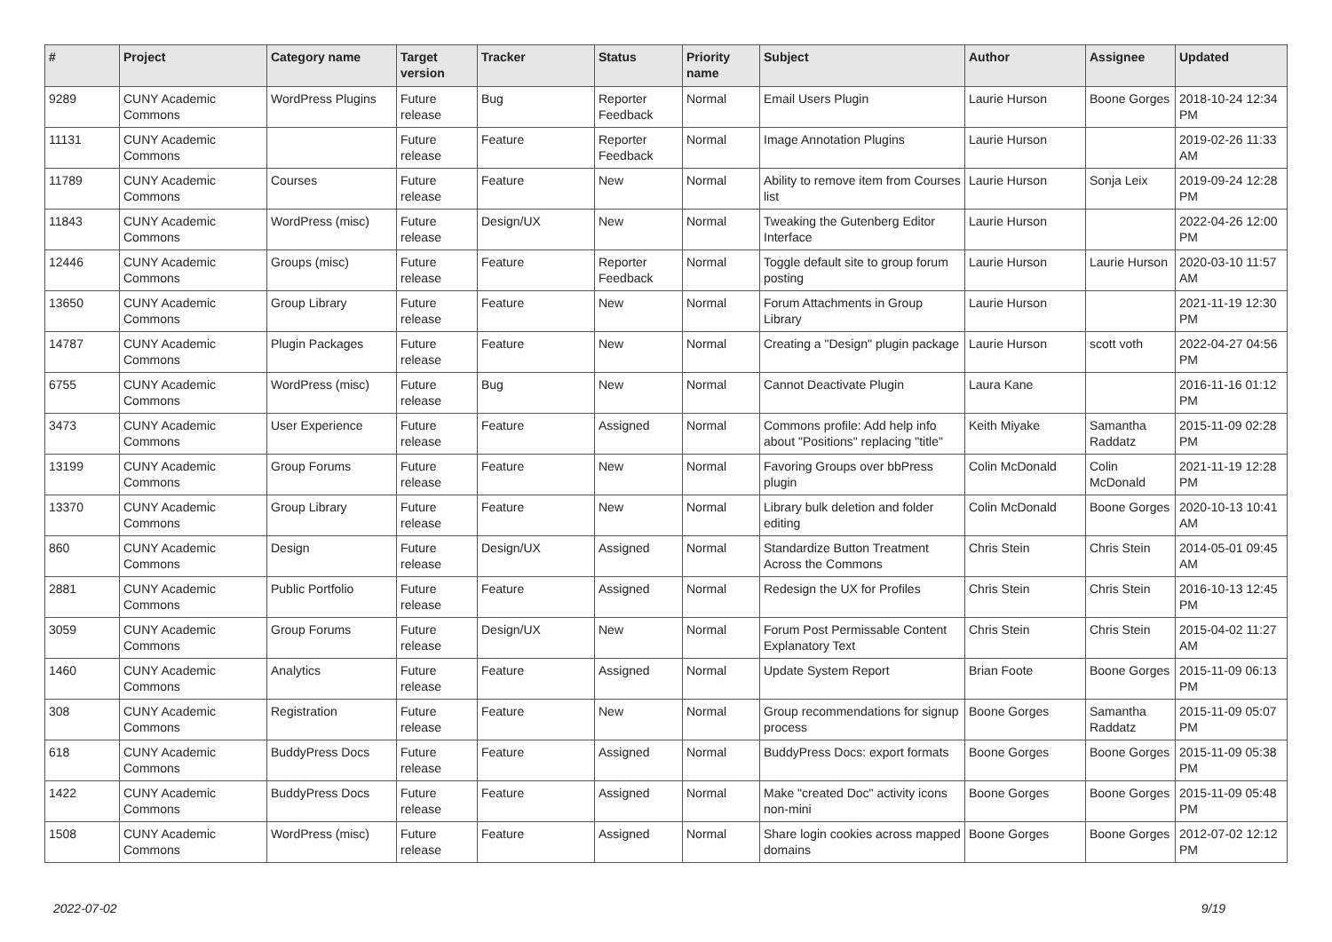| # | Project | Category name | Target version | Tracker | Status | Priority name | Subject | Author | Assignee | Updated |
| --- | --- | --- | --- | --- | --- | --- | --- | --- | --- | --- |
| 9289 | CUNY Academic Commons | WordPress Plugins | Future release | Bug | Reporter Feedback | Normal | Email Users Plugin | Laurie Hurson | Boone Gorges | 2018-10-24 12:34 PM |
| 11131 | CUNY Academic Commons | | Future release | Feature | Reporter Feedback | Normal | Image Annotation Plugins | Laurie Hurson | | 2019-02-26 11:33 AM |
| 11789 | CUNY Academic Commons | Courses | Future release | Feature | New | Normal | Ability to remove item from Courses list | Laurie Hurson | Sonja Leix | 2019-09-24 12:28 PM |
| 11843 | CUNY Academic Commons | WordPress (misc) | Future release | Design/UX | New | Normal | Tweaking the Gutenberg Editor Interface | Laurie Hurson | | 2022-04-26 12:00 PM |
| 12446 | CUNY Academic Commons | Groups (misc) | Future release | Feature | Reporter Feedback | Normal | Toggle default site to group forum posting | Laurie Hurson | Laurie Hurson | 2020-03-10 11:57 AM |
| 13650 | CUNY Academic Commons | Group Library | Future release | Feature | New | Normal | Forum Attachments in Group Library | Laurie Hurson | | 2021-11-19 12:30 PM |
| 14787 | CUNY Academic Commons | Plugin Packages | Future release | Feature | New | Normal | Creating a "Design" plugin package | Laurie Hurson | scott voth | 2022-04-27 04:56 PM |
| 6755 | CUNY Academic Commons | WordPress (misc) | Future release | Bug | New | Normal | Cannot Deactivate Plugin | Laura Kane | | 2016-11-16 01:12 PM |
| 3473 | CUNY Academic Commons | User Experience | Future release | Feature | Assigned | Normal | Commons profile: Add help info about "Positions" replacing "title" | Keith Miyake | Samantha Raddatz | 2015-11-09 02:28 PM |
| 13199 | CUNY Academic Commons | Group Forums | Future release | Feature | New | Normal | Favoring Groups over bbPress plugin | Colin McDonald | Colin McDonald | 2021-11-19 12:28 PM |
| 13370 | CUNY Academic Commons | Group Library | Future release | Feature | New | Normal | Library bulk deletion and folder editing | Colin McDonald | Boone Gorges | 2020-10-13 10:41 AM |
| 860 | CUNY Academic Commons | Design | Future release | Design/UX | Assigned | Normal | Standardize Button Treatment Across the Commons | Chris Stein | Chris Stein | 2014-05-01 09:45 AM |
| 2881 | CUNY Academic Commons | Public Portfolio | Future release | Feature | Assigned | Normal | Redesign the UX for Profiles | Chris Stein | Chris Stein | 2016-10-13 12:45 PM |
| 3059 | CUNY Academic Commons | Group Forums | Future release | Design/UX | New | Normal | Forum Post Permissable Content Explanatory Text | Chris Stein | Chris Stein | 2015-04-02 11:27 AM |
| 1460 | CUNY Academic Commons | Analytics | Future release | Feature | Assigned | Normal | Update System Report | Brian Foote | Boone Gorges | 2015-11-09 06:13 PM |
| 308 | CUNY Academic Commons | Registration | Future release | Feature | New | Normal | Group recommendations for signup process | Boone Gorges | Samantha Raddatz | 2015-11-09 05:07 PM |
| 618 | CUNY Academic Commons | BuddyPress Docs | Future release | Feature | Assigned | Normal | BuddyPress Docs: export formats | Boone Gorges | Boone Gorges | 2015-11-09 05:38 PM |
| 1422 | CUNY Academic Commons | BuddyPress Docs | Future release | Feature | Assigned | Normal | Make "created Doc" activity icons non-mini | Boone Gorges | Boone Gorges | 2015-11-09 05:48 PM |
| 1508 | CUNY Academic Commons | WordPress (misc) | Future release | Feature | Assigned | Normal | Share login cookies across mapped domains | Boone Gorges | Boone Gorges | 2012-07-02 12:12 PM |
2022-07-02 9/19